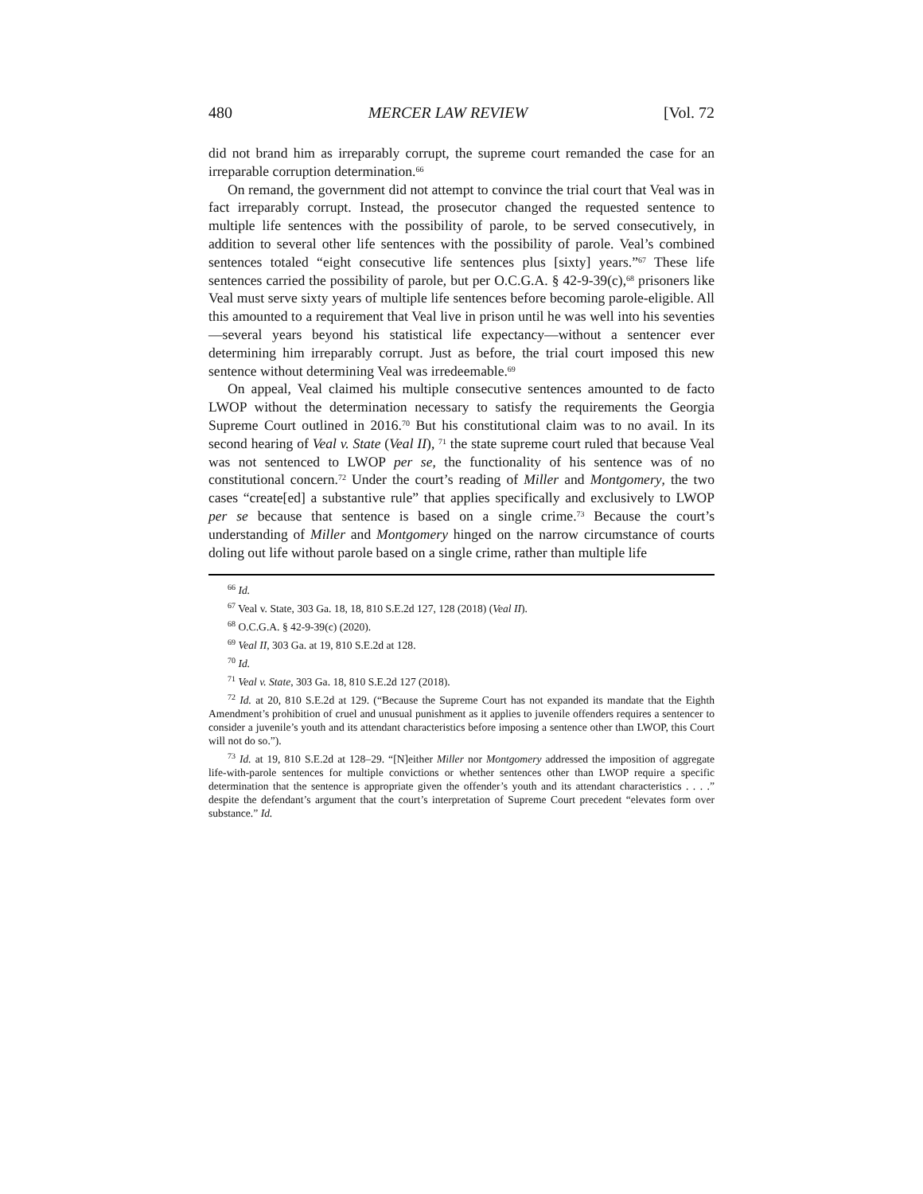480 MERCER LAW REVIEW [Vol. 72
did not brand him as irreparably corrupt, the supreme court remanded the case for an irreparable corruption determination.<sup>66</sup>
On remand, the government did not attempt to convince the trial court that Veal was in fact irreparably corrupt. Instead, the prosecutor changed the requested sentence to multiple life sentences with the possibility of parole, to be served consecutively, in addition to several other life sentences with the possibility of parole. Veal’s combined sentences totaled “eight consecutive life sentences plus [sixty] years.”<sup>67</sup> These life sentences carried the possibility of parole, but per O.C.G.A. § 42-9-39(c),<sup>68</sup> prisoners like Veal must serve sixty years of multiple life sentences before becoming parole-eligible. All this amounted to a requirement that Veal live in prison until he was well into his seventies—several years beyond his statistical life expectancy—without a sentencer ever determining him irreparably corrupt. Just as before, the trial court imposed this new sentence without determining Veal was irredeemable.<sup>69</sup>
On appeal, Veal claimed his multiple consecutive sentences amounted to de facto LWOP without the determination necessary to satisfy the requirements the Georgia Supreme Court outlined in 2016.<sup>70</sup> But his constitutional claim was to no avail. In its second hearing of Veal v. State (Veal II), <sup>71</sup> the state supreme court ruled that because Veal was not sentenced to LWOP per se, the functionality of his sentence was of no constitutional concern.<sup>72</sup> Under the court’s reading of Miller and Montgomery, the two cases “create[ed] a substantive rule” that applies specifically and exclusively to LWOP per se because that sentence is based on a single crime.<sup>73</sup> Because the court’s understanding of Miller and Montgomery hinged on the narrow circumstance of courts doling out life without parole based on a single crime, rather than multiple life
<sup>66</sup> Id.
<sup>67</sup> Veal v. State, 303 Ga. 18, 18, 810 S.E.2d 127, 128 (2018) (Veal II).
<sup>68</sup> O.C.G.A. § 42-9-39(c) (2020).
<sup>69</sup> Veal II, 303 Ga. at 19, 810 S.E.2d at 128.
<sup>70</sup> Id.
<sup>71</sup> Veal v. State, 303 Ga. 18, 810 S.E.2d 127 (2018).
<sup>72</sup> Id. at 20, 810 S.E.2d at 129. (“Because the Supreme Court has not expanded its mandate that the Eighth Amendment’s prohibition of cruel and unusual punishment as it applies to juvenile offenders requires a sentencer to consider a juvenile’s youth and its attendant characteristics before imposing a sentence other than LWOP, this Court will not do so.”).
<sup>73</sup> Id. at 19, 810 S.E.2d at 128–29. “[N]either Miller nor Montgomery addressed the imposition of aggregate life-with-parole sentences for multiple convictions or whether sentences other than LWOP require a specific determination that the sentence is appropriate given the offender’s youth and its attendant characteristics . . . .” despite the defendant’s argument that the court’s interpretation of Supreme Court precedent “elevates form over substance.” Id.